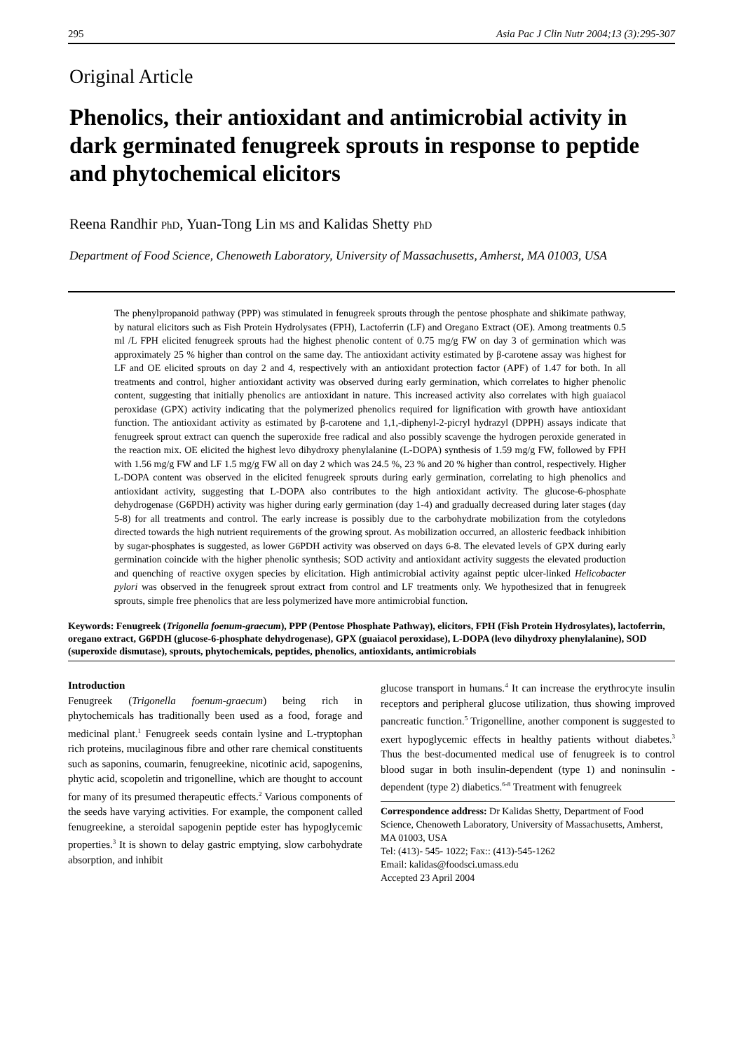295 Asia Pac J Clin Nutr 2004;13 (3):295-307
Original Article
Phenolics, their antioxidant and antimicrobial activity in dark germinated fenugreek sprouts in response to peptide and phytochemical elicitors
Reena Randhir PhD, Yuan-Tong Lin MS and Kalidas Shetty PhD
Department of Food Science, Chenoweth Laboratory, University of Massachusetts, Amherst, MA 01003, USA
The phenylpropanoid pathway (PPP) was stimulated in fenugreek sprouts through the pentose phosphate and shikimate pathway, by natural elicitors such as Fish Protein Hydrolysates (FPH), Lactoferrin (LF) and Oregano Extract (OE). Among treatments 0.5 ml /L FPH elicited fenugreek sprouts had the highest phenolic content of 0.75 mg/g FW on day 3 of germination which was approximately 25 % higher than control on the same day. The antioxidant activity estimated by β-carotene assay was highest for LF and OE elicited sprouts on day 2 and 4, respectively with an antioxidant protection factor (APF) of 1.47 for both. In all treatments and control, higher antioxidant activity was observed during early germination, which correlates to higher phenolic content, suggesting that initially phenolics are antioxidant in nature. This increased activity also correlates with high guaiacol peroxidase (GPX) activity indicating that the polymerized phenolics required for lignification with growth have antioxidant function. The antioxidant activity as estimated by β-carotene and 1,1,-diphenyl-2-picryl hydrazyl (DPPH) assays indicate that fenugreek sprout extract can quench the superoxide free radical and also possibly scavenge the hydrogen peroxide generated in the reaction mix. OE elicited the highest levo dihydroxy phenylalanine (L-DOPA) synthesis of 1.59 mg/g FW, followed by FPH with 1.56 mg/g FW and LF 1.5 mg/g FW all on day 2 which was 24.5 %, 23 % and 20 % higher than control, respectively. Higher L-DOPA content was observed in the elicited fenugreek sprouts during early germination, correlating to high phenolics and antioxidant activity, suggesting that L-DOPA also contributes to the high antioxidant activity. The glucose-6-phosphate dehydrogenase (G6PDH) activity was higher during early germination (day 1-4) and gradually decreased during later stages (day 5-8) for all treatments and control. The early increase is possibly due to the carbohydrate mobilization from the cotyledons directed towards the high nutrient requirements of the growing sprout. As mobilization occurred, an allosteric feedback inhibition by sugar-phosphates is suggested, as lower G6PDH activity was observed on days 6-8. The elevated levels of GPX during early germination coincide with the higher phenolic synthesis; SOD activity and antioxidant activity suggests the elevated production and quenching of reactive oxygen species by elicitation. High antimicrobial activity against peptic ulcer-linked Helicobacter pylori was observed in the fenugreek sprout extract from control and LF treatments only. We hypothesized that in fenugreek sprouts, simple free phenolics that are less polymerized have more antimicrobial function.
Keywords: Fenugreek (Trigonella foenum-graecum), PPP (Pentose Phosphate Pathway), elicitors, FPH (Fish Protein Hydrosylates), lactoferrin, oregano extract, G6PDH (glucose-6-phosphate dehydrogenase), GPX (guaiacol peroxidase), L-DOPA (levo dihydroxy phenylalanine), SOD (superoxide dismutase), sprouts, phytochemicals, peptides, phenolics, antioxidants, antimicrobials
Introduction
Fenugreek (Trigonella foenum-graecum) being rich in phytochemicals has traditionally been used as a food, forage and medicinal plant.<sup>1</sup> Fenugreek seeds contain lysine and L-tryptophan rich proteins, mucilaginous fibre and other rare chemical constituents such as saponins, coumarin, fenugreekine, nicotinic acid, sapogenins, phytic acid, scopoletin and trigonelline, which are thought to account for many of its presumed therapeutic effects.<sup>2</sup> Various components of the seeds have varying activities. For example, the component called fenugreekine, a steroidal sapogenin peptide ester has hypoglycemic properties.<sup>3</sup> It is shown to delay gastric emptying, slow carbohydrate absorption, and inhibit
glucose transport in humans.<sup>4</sup> It can increase the erythrocyte insulin receptors and peripheral glucose utilization, thus showing improved pancreatic function.<sup>5</sup> Trigonelline, another component is suggested to exert hypoglycemic effects in healthy patients without diabetes.<sup>3</sup> Thus the best-documented medical use of fenugreek is to control blood sugar in both insulin-dependent (type 1) and noninsulin - dependent (type 2) diabetics.<sup>6-8</sup> Treatment with fenugreek
Correspondence address: Dr Kalidas Shetty, Department of Food Science, Chenoweth Laboratory, University of Massachusetts, Amherst, MA 01003, USA
Tel: (413)- 545- 1022; Fax:: (413)-545-1262
Email: kalidas@foodsci.umass.edu
Accepted 23 April 2004